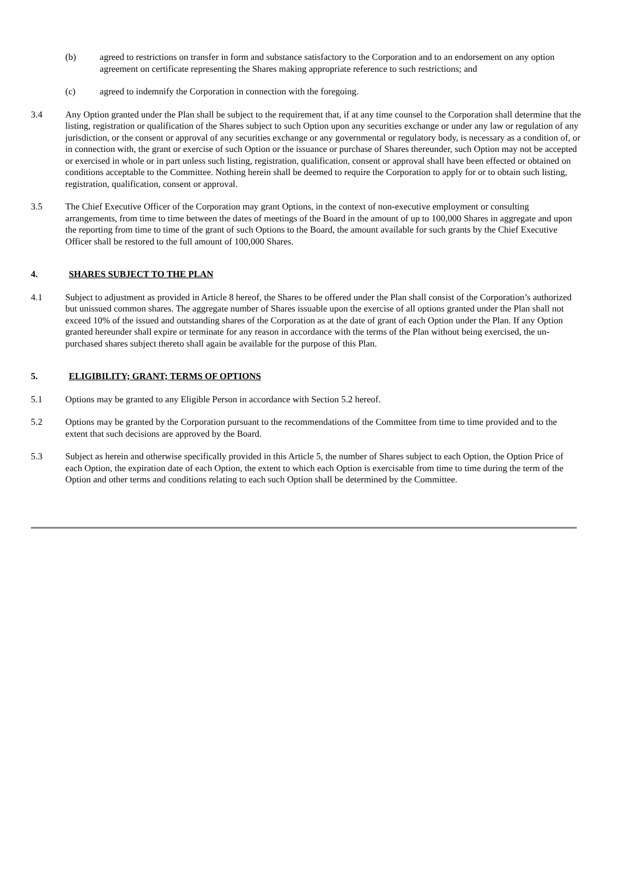(b) agreed to restrictions on transfer in form and substance satisfactory to the Corporation and to an endorsement on any option agreement on certificate representing the Shares making appropriate reference to such restrictions; and
(c) agreed to indemnify the Corporation in connection with the foregoing.
3.4 Any Option granted under the Plan shall be subject to the requirement that, if at any time counsel to the Corporation shall determine that the listing, registration or qualification of the Shares subject to such Option upon any securities exchange or under any law or regulation of any jurisdiction, or the consent or approval of any securities exchange or any governmental or regulatory body, is necessary as a condition of, or in connection with, the grant or exercise of such Option or the issuance or purchase of Shares thereunder, such Option may not be accepted or exercised in whole or in part unless such listing, registration, qualification, consent or approval shall have been effected or obtained on conditions acceptable to the Committee. Nothing herein shall be deemed to require the Corporation to apply for or to obtain such listing, registration, qualification, consent or approval.
3.5 The Chief Executive Officer of the Corporation may grant Options, in the context of non-executive employment or consulting arrangements, from time to time between the dates of meetings of the Board in the amount of up to 100,000 Shares in aggregate and upon the reporting from time to time of the grant of such Options to the Board, the amount available for such grants by the Chief Executive Officer shall be restored to the full amount of 100,000 Shares.
4. SHARES SUBJECT TO THE PLAN
4.1 Subject to adjustment as provided in Article 8 hereof, the Shares to be offered under the Plan shall consist of the Corporation’s authorized but unissued common shares. The aggregate number of Shares issuable upon the exercise of all options granted under the Plan shall not exceed 10% of the issued and outstanding shares of the Corporation as at the date of grant of each Option under the Plan. If any Option granted hereunder shall expire or terminate for any reason in accordance with the terms of the Plan without being exercised, the un-purchased shares subject thereto shall again be available for the purpose of this Plan.
5. ELIGIBILITY; GRANT; TERMS OF OPTIONS
5.1 Options may be granted to any Eligible Person in accordance with Section 5.2 hereof.
5.2 Options may be granted by the Corporation pursuant to the recommendations of the Committee from time to time provided and to the extent that such decisions are approved by the Board.
5.3 Subject as herein and otherwise specifically provided in this Article 5, the number of Shares subject to each Option, the Option Price of each Option, the expiration date of each Option, the extent to which each Option is exercisable from time to time during the term of the Option and other terms and conditions relating to each such Option shall be determined by the Committee.